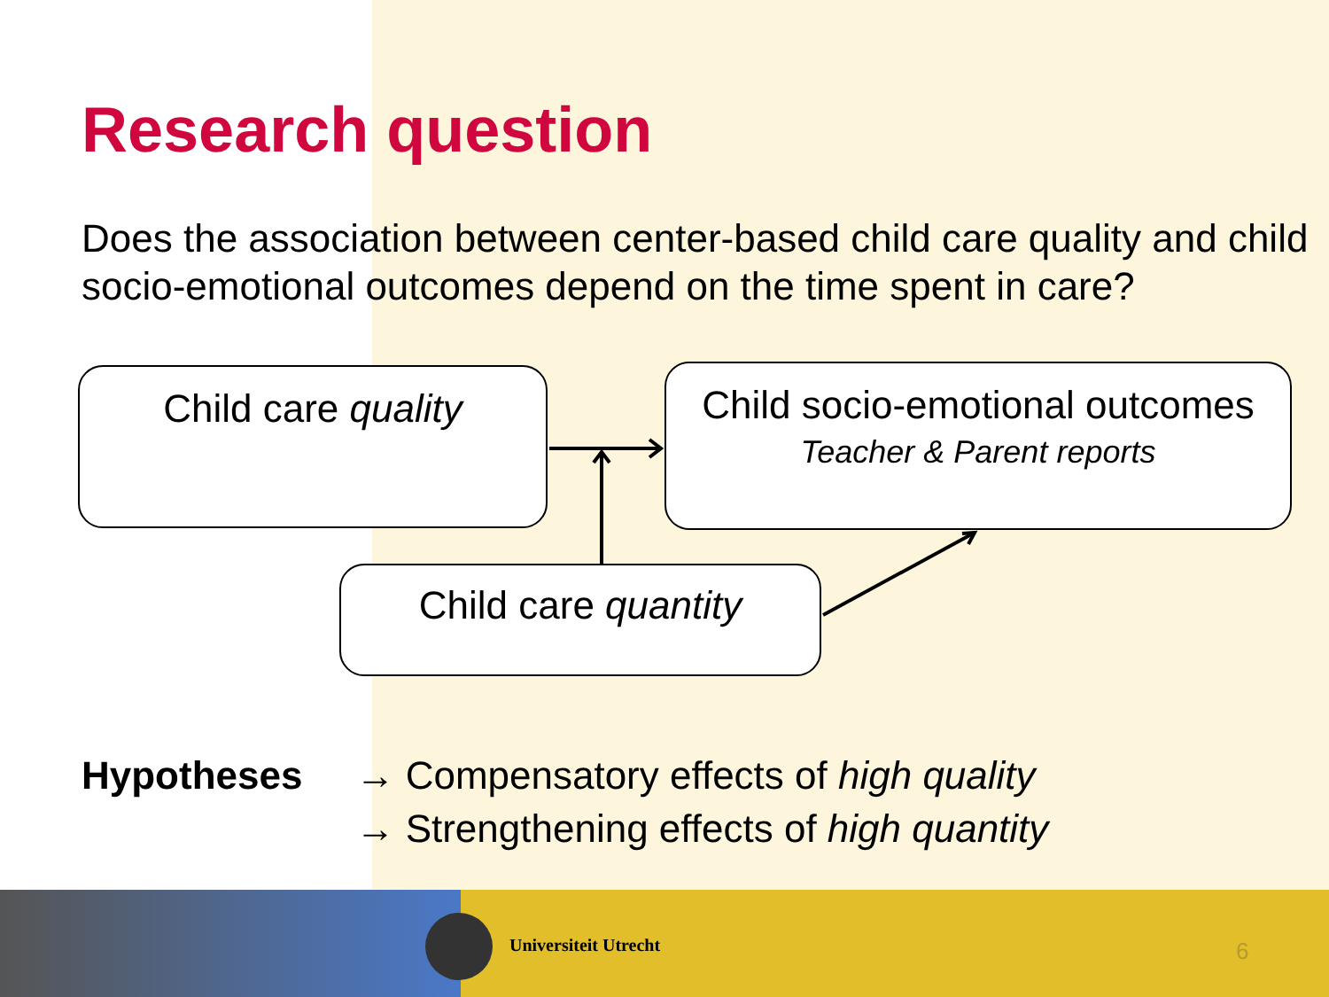Research question
Does the association between center-based child care quality and child socio-emotional outcomes depend on the time spent in care?
Child care quality
Child socio-emotional outcomes
Teacher & Parent reports
Child care quantity
Hypotheses → Compensatory effects of high quality
→ Strengthening effects of high quantity
Universiteit Utrecht 6